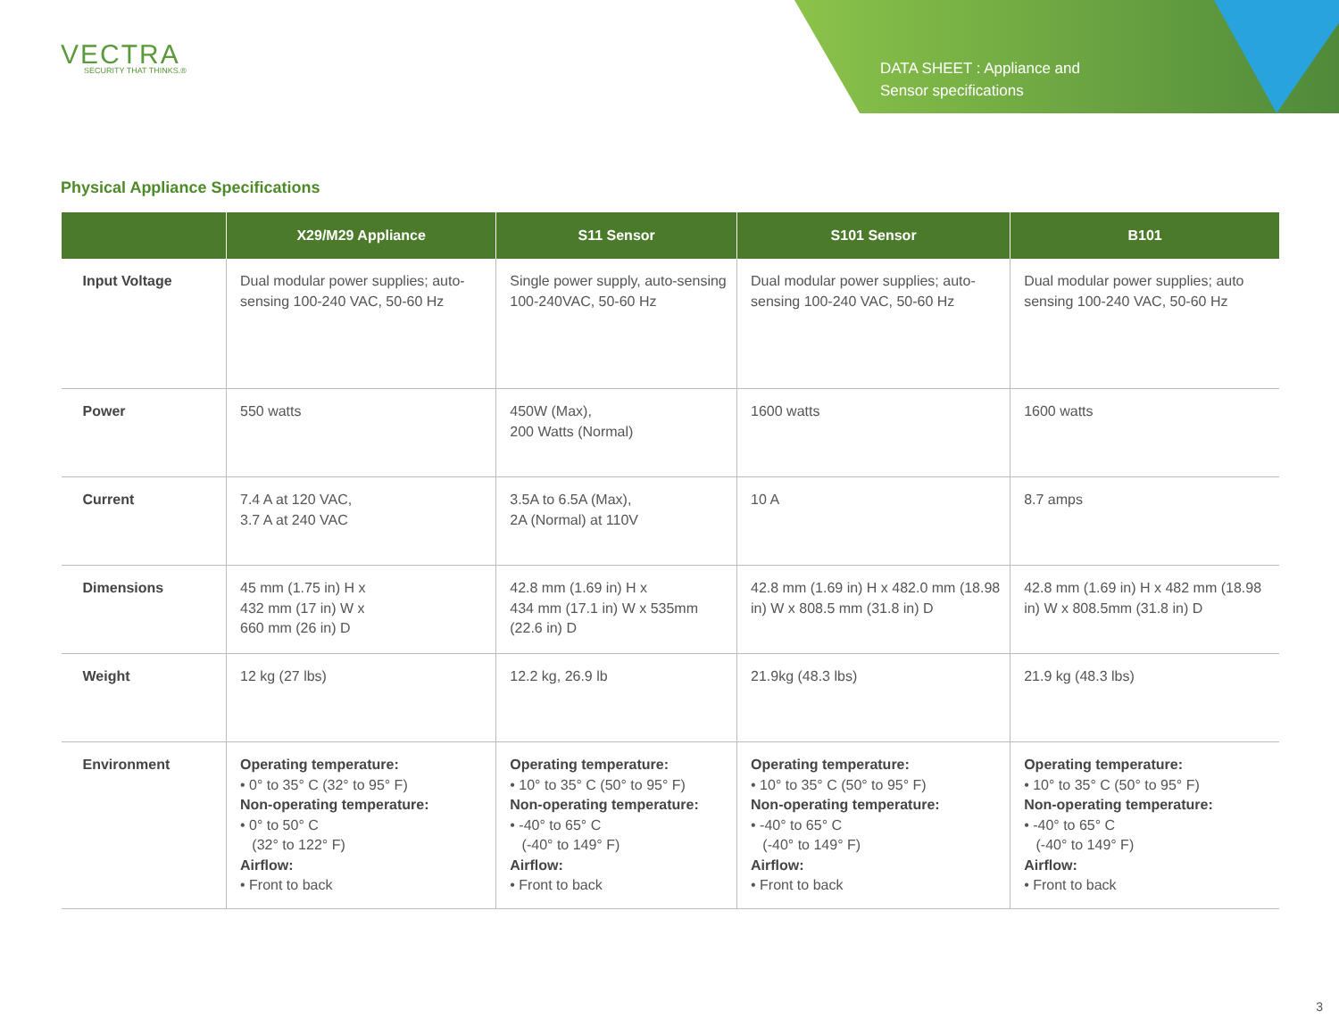VECTRA
SECURITY THAT THINKS.®
DATA SHEET : Appliance and
Sensor specifications
Physical Appliance Specifications
| | X29/M29 Appliance | S11 Sensor | S101 Sensor | B101 |
| --- | --- | --- | --- | --- |
| Input Voltage | Dual modular power supplies; auto-sensing 100-240 VAC, 50-60 Hz | Single power supply, auto-sensing 100-240VAC, 50-60 Hz | Dual modular power supplies; auto-sensing 100-240 VAC, 50-60 Hz | Dual modular power supplies; auto sensing 100-240 VAC, 50-60 Hz |
| Power | 550 watts | 450W (Max), 200 Watts (Normal) | 1600 watts | 1600 watts |
| Current | 7.4 A at 120 VAC, 3.7 A at 240 VAC | 3.5A to 6.5A (Max), 2A (Normal) at 110V | 10 A | 8.7 amps |
| Dimensions | 45 mm (1.75 in) H x 432 mm (17 in) W x 660 mm (26 in) D | 42.8 mm (1.69 in) H x 434 mm (17.1 in) W x 535mm (22.6 in) D | 42.8 mm (1.69 in) H x 482.0 mm (18.98 in) W x 808.5 mm (31.8 in) D | 42.8 mm (1.69 in) H x 482 mm (18.98 in) W x 808.5mm (31.8 in) D |
| Weight | 12 kg (27 lbs) | 12.2 kg, 26.9 lb | 21.9kg (48.3 lbs) | 21.9 kg (48.3 lbs) |
| Environment | Operating temperature: • 0° to 35° C (32° to 95° F) Non-operating temperature: • 0° to 50° C (32° to 122° F) Airflow: • Front to back | Operating temperature: • 10° to 35° C (50° to 95° F) Non-operating temperature: • -40° to 65° C (-40° to 149° F) Airflow: • Front to back | Operating temperature: • 10° to 35° C (50° to 95° F) Non-operating temperature: • -40° to 65° C (-40° to 149° F) Airflow: • Front to back | Operating temperature: • 10° to 35° C (50° to 95° F) Non-operating temperature: • -40° to 65° C (-40° to 149° F) Airflow: • Front to back |
3